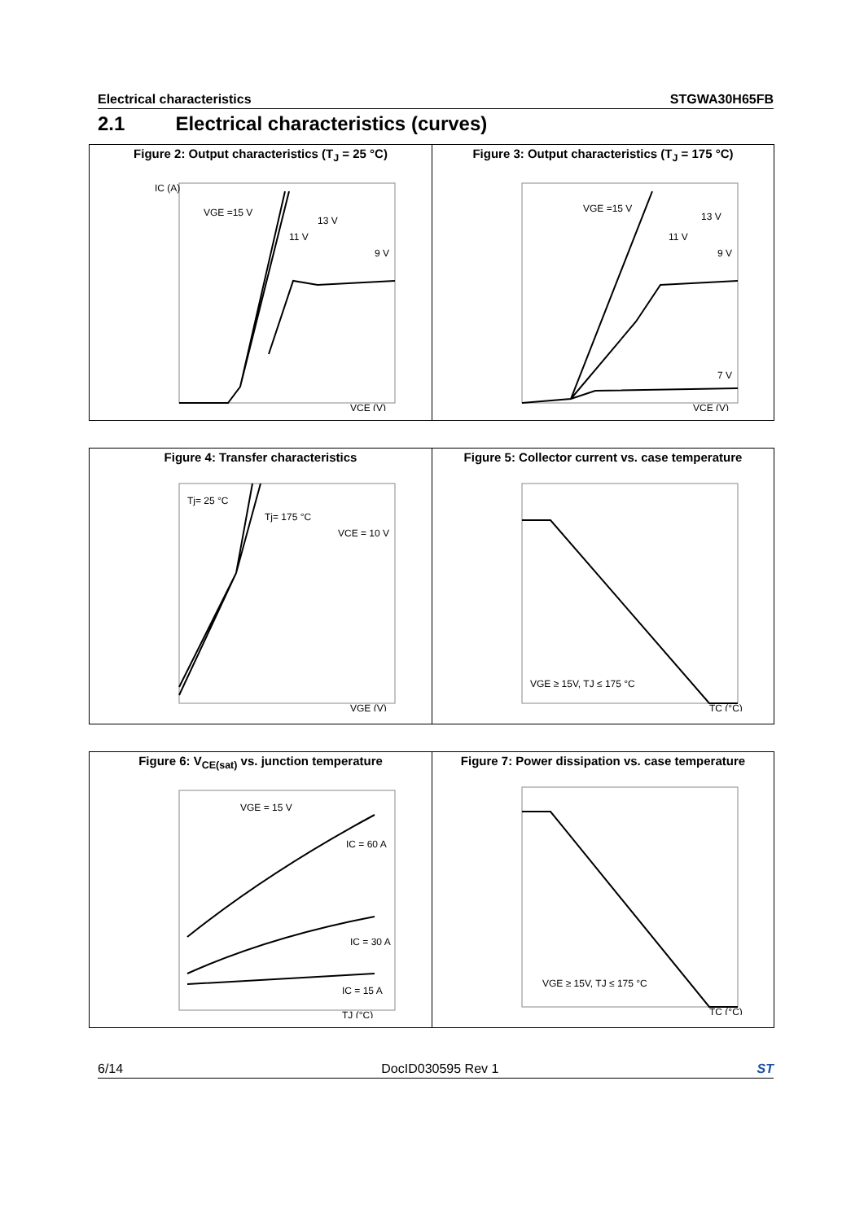Electrical characteristics STGWA30H65FB
2.1 Electrical characteristics (curves)
Figure 2: Output characteristics (T<sub>J</sub> = 25 °C)
VGE =15 V
13 V
11 V
9 V
VCE (V)
IC (A)
Figure 3: Output characteristics (T<sub>J</sub> = 175 °C)
VGE =15 V
13 V
11 V
9 V
7 V
VCE (V)
Figure 4: Transfer characteristics
Tj= 25 °C
Tj= 175 °C
VCE = 10 V
VGE (V)
Figure 5: Collector current vs. case temperature
VGE ≥ 15V, TJ ≤ 175 °C
TC (°C)
Figure 6: V<sub>CE(sat)</sub> vs. junction temperature
VGE = 15 V
IC = 60 A
IC = 30 A
IC = 15 A
TJ (°C)
Figure 7: Power dissipation vs. case temperature
VGE ≥ 15V, TJ ≤ 175 °C
TC (°C)
6/14 DocID030595 Rev 1 ST